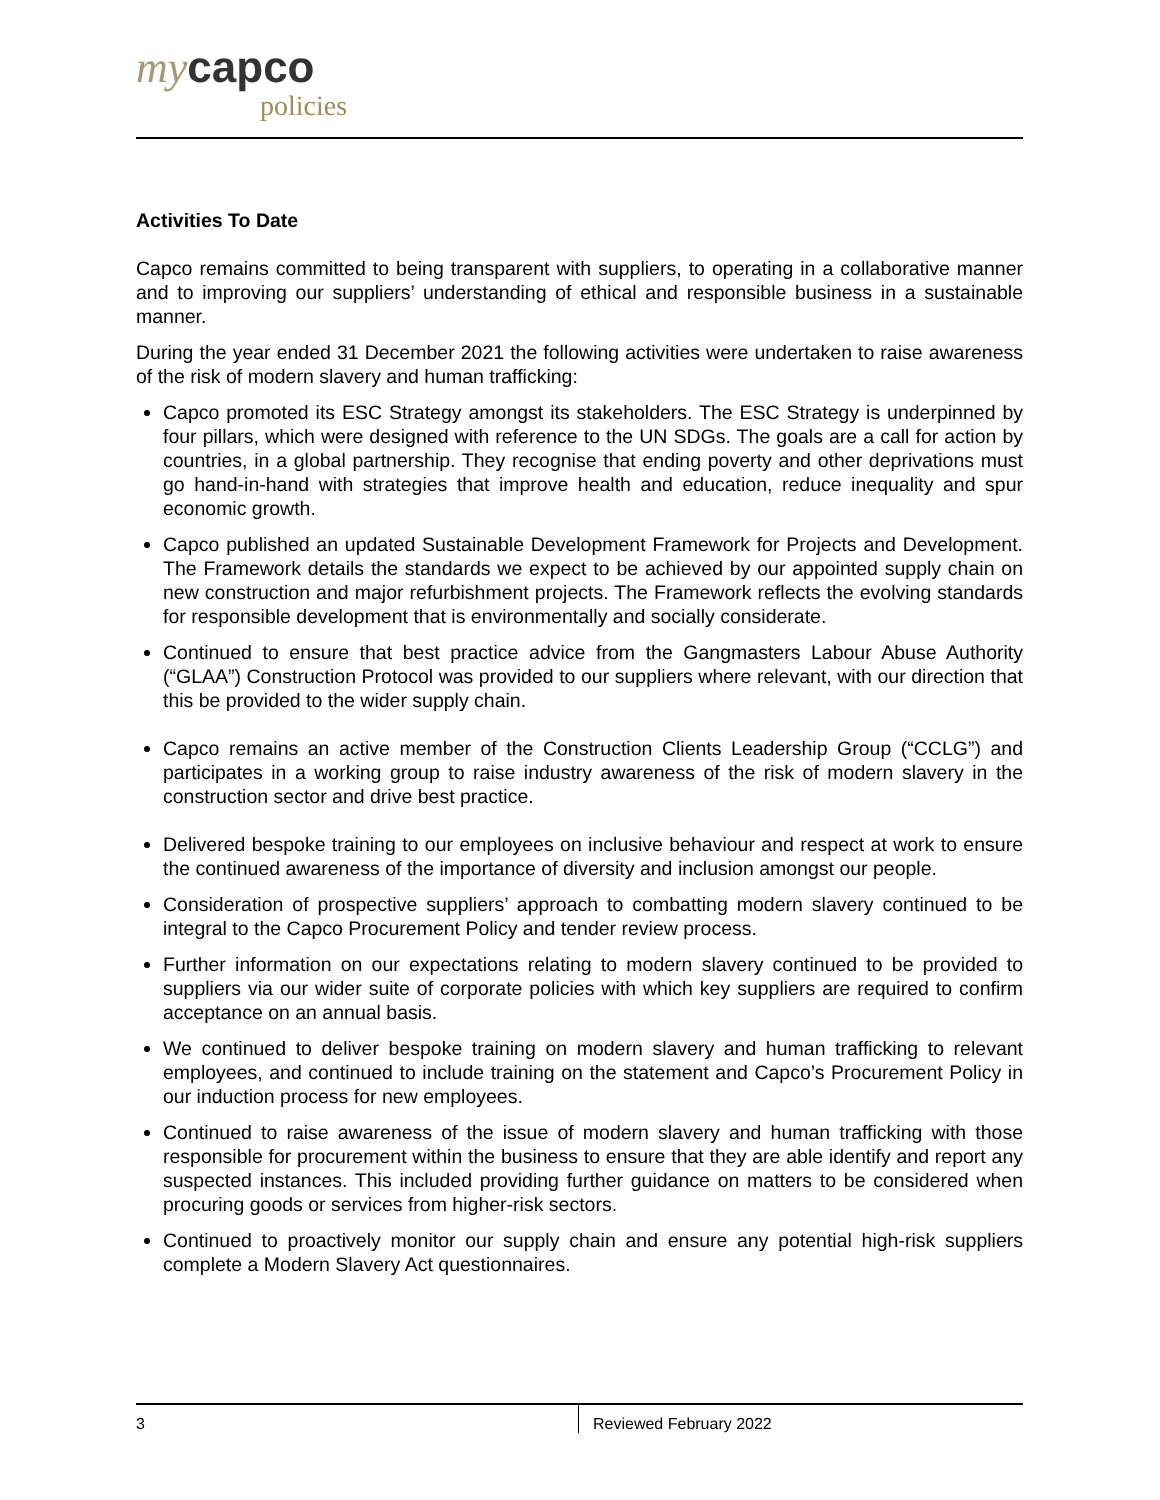my capco
policies
Activities To Date
Capco remains committed to being transparent with suppliers, to operating in a collaborative manner and to improving our suppliers’ understanding of ethical and responsible business in a sustainable manner.
During the year ended 31 December 2021 the following activities were undertaken to raise awareness of the risk of modern slavery and human trafficking:
Capco promoted its ESC Strategy amongst its stakeholders. The ESC Strategy is underpinned by four pillars, which were designed with reference to the UN SDGs. The goals are a call for action by countries, in a global partnership. They recognise that ending poverty and other deprivations must go hand-in-hand with strategies that improve health and education, reduce inequality and spur economic growth.
Capco published an updated Sustainable Development Framework for Projects and Development. The Framework details the standards we expect to be achieved by our appointed supply chain on new construction and major refurbishment projects. The Framework reflects the evolving standards for responsible development that is environmentally and socially considerate.
Continued to ensure that best practice advice from the Gangmasters Labour Abuse Authority (“GLAA”) Construction Protocol was provided to our suppliers where relevant, with our direction that this be provided to the wider supply chain.
Capco remains an active member of the Construction Clients Leadership Group (“CCLG”) and participates in a working group to raise industry awareness of the risk of modern slavery in the construction sector and drive best practice.
Delivered bespoke training to our employees on inclusive behaviour and respect at work to ensure the continued awareness of the importance of diversity and inclusion amongst our people.
Consideration of prospective suppliers’ approach to combatting modern slavery continued to be integral to the Capco Procurement Policy and tender review process.
Further information on our expectations relating to modern slavery continued to be provided to suppliers via our wider suite of corporate policies with which key suppliers are required to confirm acceptance on an annual basis.
We continued to deliver bespoke training on modern slavery and human trafficking to relevant employees, and continued to include training on the statement and Capco’s Procurement Policy in our induction process for new employees.
Continued to raise awareness of the issue of modern slavery and human trafficking with those responsible for procurement within the business to ensure that they are able identify and report any suspected instances. This included providing further guidance on matters to be considered when procuring goods or services from higher-risk sectors.
Continued to proactively monitor our supply chain and ensure any potential high-risk suppliers complete a Modern Slavery Act questionnaires.
3 Reviewed February 2022